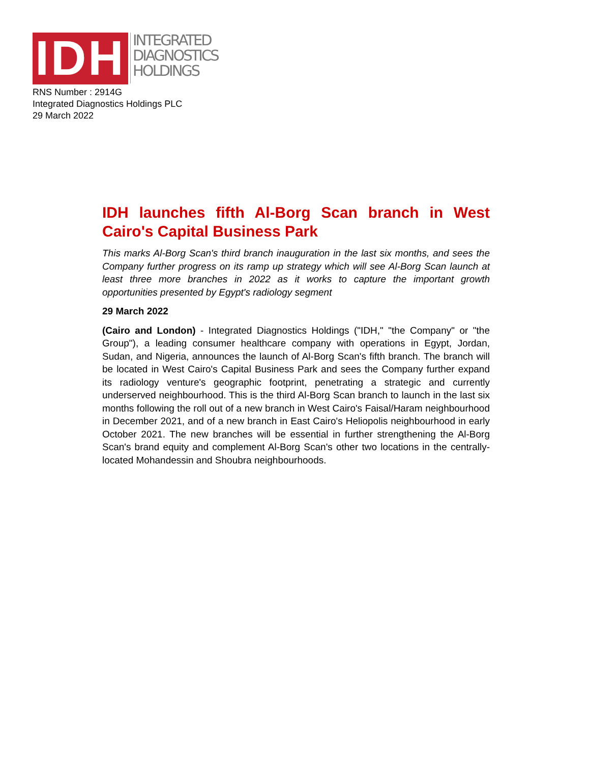IDH
INTEGRATED
DIAGNOSTICS
HOLDINGS
RNS Number : 2914G
Integrated Diagnostics Holdings PLC
29 March 2022
IDH launches fifth Al-Borg Scan branch in West Cairo's Capital Business Park
This marks Al-Borg Scan's third branch inauguration in the last six months, and sees the Company further progress on its ramp up strategy which will see Al-Borg Scan launch at least three more branches in 2022 as it works to capture the important growth opportunities presented by Egypt's radiology segment
29 March 2022
(Cairo and London) - Integrated Diagnostics Holdings ("IDH," "the Company" or "the Group"), a leading consumer healthcare company with operations in Egypt, Jordan, Sudan, and Nigeria, announces the launch of Al-Borg Scan's fifth branch. The branch will be located in West Cairo's Capital Business Park and sees the Company further expand its radiology venture's geographic footprint, penetrating a strategic and currently underserved neighbourhood. This is the third Al-Borg Scan branch to launch in the last six months following the roll out of a new branch in West Cairo's Faisal/Haram neighbourhood in December 2021, and of a new branch in East Cairo's Heliopolis neighbourhood in early October 2021. The new branches will be essential in further strengthening the Al-Borg Scan's brand equity and complement Al-Borg Scan's other two locations in the centrally-located Mohandessin and Shoubra neighbourhoods.